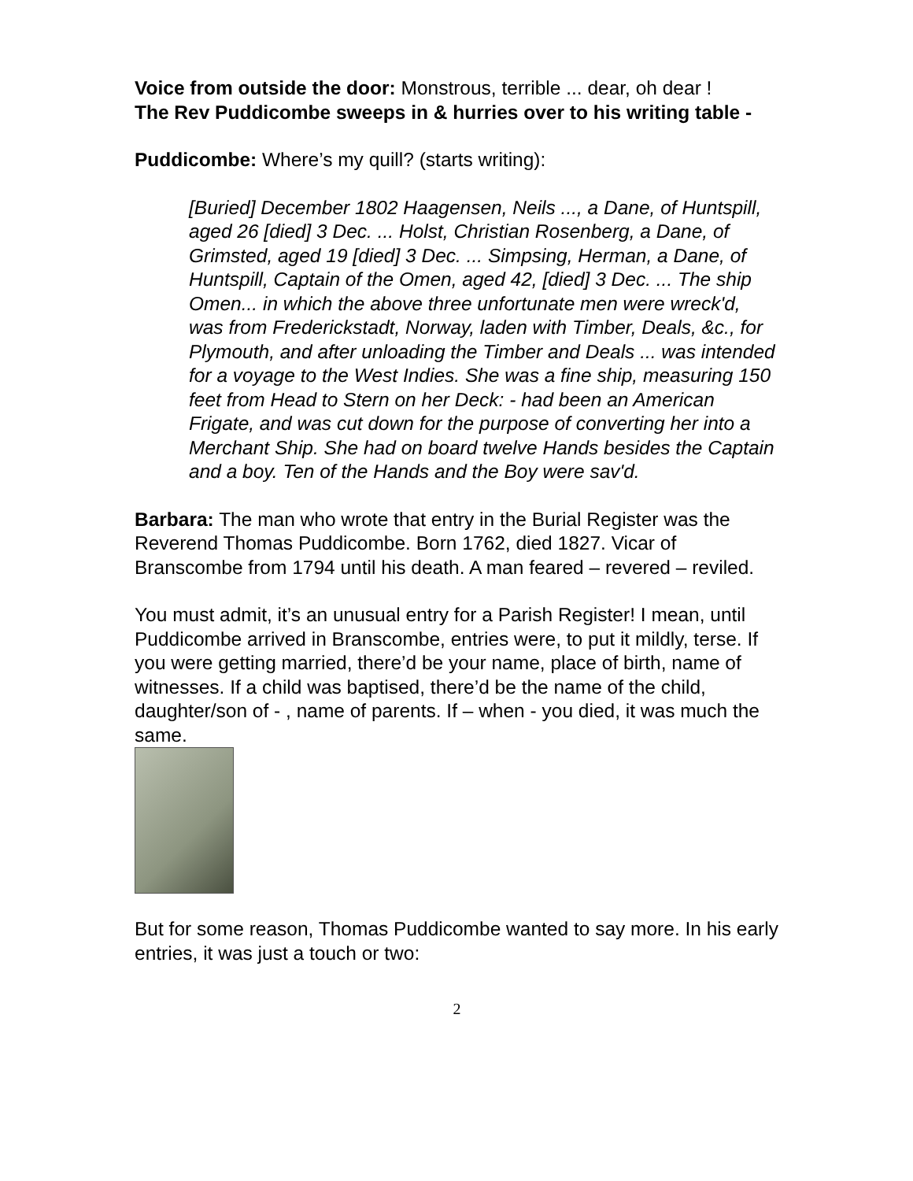Voice from outside the door: Monstrous, terrible ... dear, oh dear !
The Rev Puddicombe sweeps in & hurries over to his writing table -
Puddicombe: Where’s my quill? (starts writing):
[Buried] December 1802 Haagensen, Neils ..., a Dane, of Huntspill, aged 26 [died] 3 Dec. ... Holst, Christian Rosenberg, a Dane, of Grimsted, aged 19 [died] 3 Dec. ... Simpsing, Herman, a Dane, of Huntspill, Captain of the Omen, aged 42, [died] 3 Dec. ... The ship Omen... in which the above three unfortunate men were wreck'd, was from Frederickstadt, Norway, laden with Timber, Deals, &c., for Plymouth, and after unloading the Timber and Deals ... was intended for a voyage to the West Indies. She was a fine ship, measuring 150 feet from Head to Stern on her Deck: - had been an American Frigate, and was cut down for the purpose of converting her into a Merchant Ship. She had on board twelve Hands besides the Captain and a boy. Ten of the Hands and the Boy were sav'd.
Barbara: The man who wrote that entry in the Burial Register was the Reverend Thomas Puddicombe. Born 1762, died 1827. Vicar of Branscombe from 1794 until his death. A man feared – revered – reviled.
You must admit, it’s an unusual entry for a Parish Register! I mean, until Puddicombe arrived in Branscombe, entries were, to put it mildly, terse. If you were getting married, there’d be your name, place of birth, name of witnesses. If a child was baptised, there’d be the name of the child, daughter/son of - , name of parents. If – when - you died, it was much the same.
But for some reason, Thomas Puddicombe wanted to say more. In his early entries, it was just a touch or two:
2